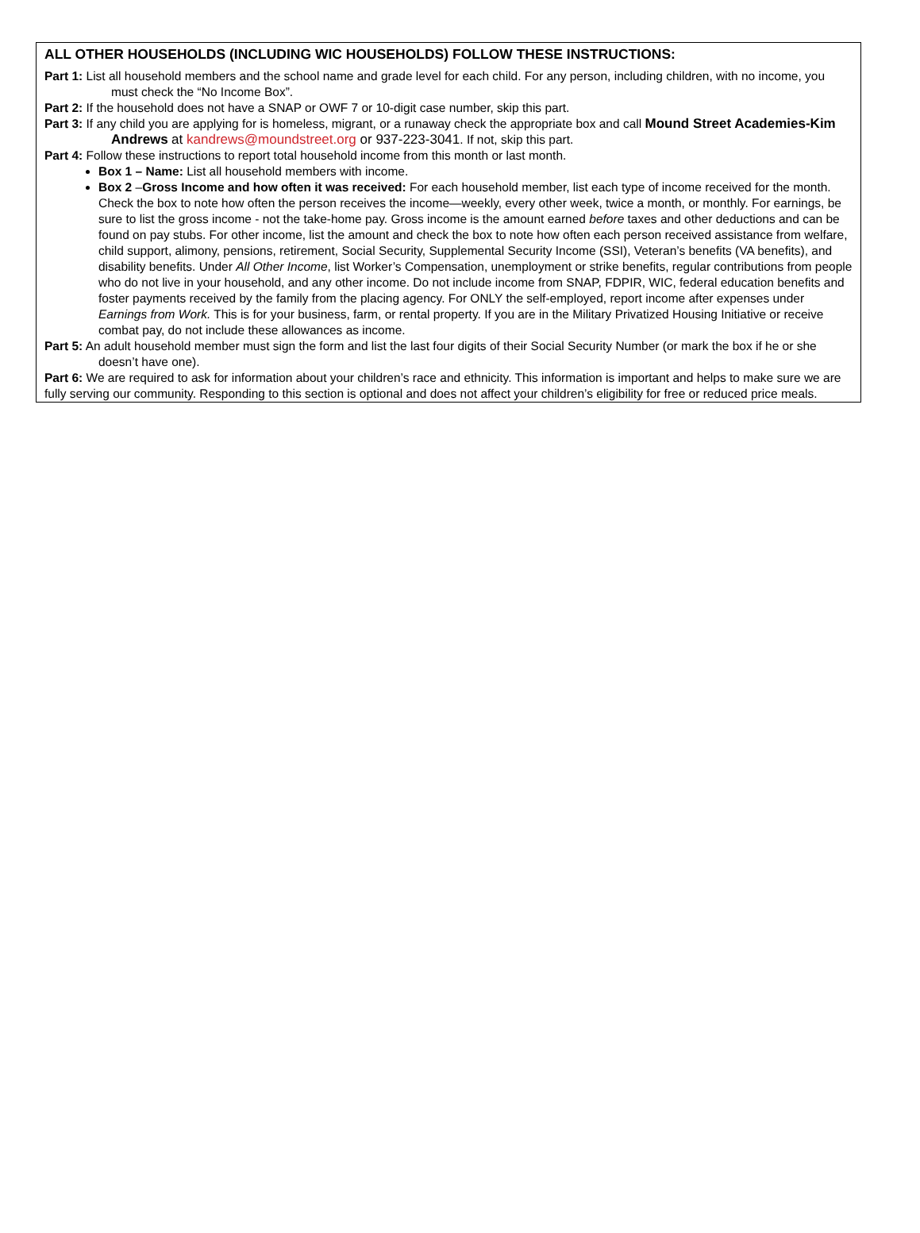ALL OTHER HOUSEHOLDS (INCLUDING WIC HOUSEHOLDS) FOLLOW THESE INSTRUCTIONS:
Part 1: List all household members and the school name and grade level for each child. For any person, including children, with no income, you must check the “No Income Box”.
Part 2: If the household does not have a SNAP or OWF 7 or 10-digit case number, skip this part.
Part 3: If any child you are applying for is homeless, migrant, or a runaway check the appropriate box and call Mound Street Academies-Kim Andrews at kandrews@moundstreet.org or 937-223-3041. If not, skip this part.
Part 4: Follow these instructions to report total household income from this month or last month.
Box 1 – Name: List all household members with income.
Box 2 –Gross Income and how often it was received: For each household member, list each type of income received for the month. Check the box to note how often the person receives the income—weekly, every other week, twice a month, or monthly. For earnings, be sure to list the gross income - not the take-home pay. Gross income is the amount earned before taxes and other deductions and can be found on pay stubs. For other income, list the amount and check the box to note how often each person received assistance from welfare, child support, alimony, pensions, retirement, Social Security, Supplemental Security Income (SSI), Veteran’s benefits (VA benefits), and disability benefits. Under All Other Income, list Worker’s Compensation, unemployment or strike benefits, regular contributions from people who do not live in your household, and any other income. Do not include income from SNAP, FDPIR, WIC, federal education benefits and foster payments received by the family from the placing agency. For ONLY the self-employed, report income after expenses under Earnings from Work. This is for your business, farm, or rental property. If you are in the Military Privatized Housing Initiative or receive combat pay, do not include these allowances as income.
Part 5: An adult household member must sign the form and list the last four digits of their Social Security Number (or mark the box if he or she doesn’t have one).
Part 6: We are required to ask for information about your children’s race and ethnicity. This information is important and helps to make sure we are fully serving our community. Responding to this section is optional and does not affect your children’s eligibility for free or reduced price meals.